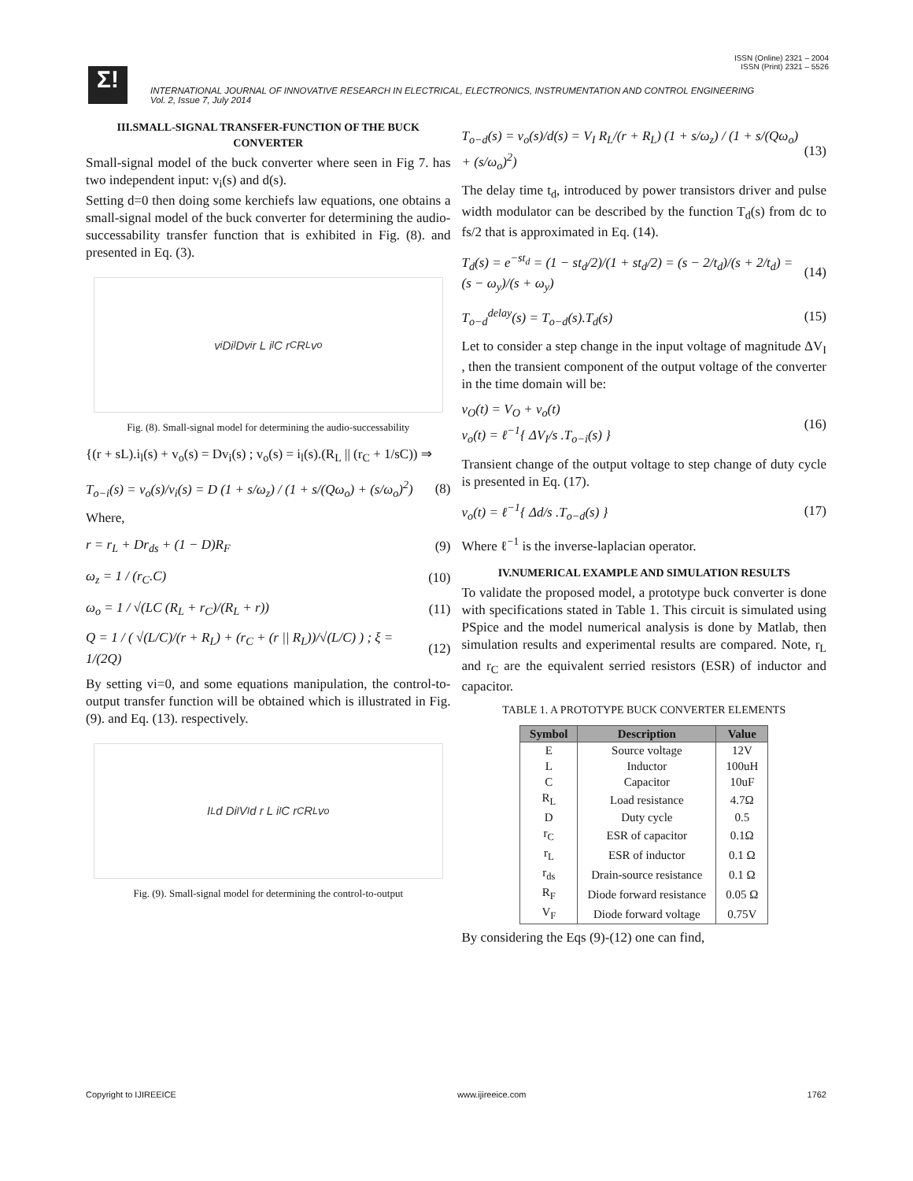ISSN (Online) 2321 – 2004
ISSN (Print) 2321 – 5526
Σ!
INTERNATIONAL JOURNAL OF INNOVATIVE RESEARCH IN ELECTRICAL, ELECTRONICS, INSTRUMENTATION AND CONTROL ENGINEERING
Vol. 2, Issue 7, July 2014
III.SMALL-SIGNAL TRANSFER-FUNCTION OF THE BUCK CONVERTER
Small-signal model of the buck converter where seen in Fig 7. has two independent input: v<sub>i</sub>(s) and d(s).
Setting d=0 then doing some kerchiefs law equations, one obtains a small-signal model of the buck converter for determining the audio-successability transfer function that is exhibited in Fig. (8). and presented in Eq. (3).
v<sub>i</sub> Di<sub>l</sub> Dv<sub>i</sub> r L i<sub>l</sub> C r<sub>C</sub> R<sub>L</sub> v<sub>o</sub>
Fig. (8). Small-signal model for determining the audio-successability
{(r + sL).i<sub>l</sub>(s) + v<sub>o</sub>(s) = Dv<sub>i</sub>(s) ; v<sub>o</sub>(s) = i<sub>l</sub>(s).(R<sub>L</sub> || (r<sub>C</sub> + 1/sC)) ⇒
T<sub>o−i</sub>(s) = v<sub>o</sub>(s)/v<sub>i</sub>(s) = D (1 + s/ω<sub>z</sub>) / (1 + s/(Qω<sub>o</sub>) + (s/ω<sub>o</sub>)<sup>2</sup>) (8)
Where,
r = r<sub>L</sub> + Dr<sub>ds</sub> + (1 − D)R<sub>F</sub> (9)
ω<sub>z</sub> = 1 / (r<sub>C</sub>.C) (10)
ω<sub>o</sub> = 1 / √(LC (R<sub>L</sub> + r<sub>C</sub>)/(R<sub>L</sub> + r)) (11)
Q = 1 / ( √(L/C)/(r + R<sub>L</sub>) + (r<sub>C</sub> + (r || R<sub>L</sub>))/√(L/C) ) ; ξ = 1/(2Q) (12)
By setting vi=0, and some equations manipulation, the control-to-output transfer function will be obtained which is illustrated in Fig. (9). and Eq. (13). respectively.
I<sub>L</sub>d Di<sub>l</sub> V<sub>I</sub>d r L i<sub>l</sub> C r<sub>C</sub> R<sub>L</sub> v<sub>o</sub>
Fig. (9). Small-signal model for determining the control-to-output
T<sub>o−d</sub>(s) = v<sub>o</sub>(s)/d(s) = V<sub>I</sub> R<sub>L</sub>/(r + R<sub>L</sub>) (1 + s/ω<sub>z</sub>) / (1 + s/(Qω<sub>o</sub>) + (s/ω<sub>o</sub>)<sup>2</sup>) (13)
The delay time t<sub>d</sub>, introduced by power transistors driver and pulse width modulator can be described by the function T<sub>d</sub>(s) from dc to fs/2 that is approximated in Eq. (14).
T<sub>d</sub>(s) = e<sup>−st<sub>d</sub></sup> = (1 − st<sub>d</sub>/2)/(1 + st<sub>d</sub>/2) = (s − 2/t<sub>d</sub>)/(s + 2/t<sub>d</sub>) = (s − ω<sub>y</sub>)/(s + ω<sub>y</sub>) (14)
T<sub>o−d</sub><sup>delay</sup>(s) = T<sub>o−d</sub>(s).T<sub>d</sub>(s) (15)
Let to consider a step change in the input voltage of magnitude ΔV<sub>I</sub> , then the transient component of the output voltage of the converter in the time domain will be:
v<sub>O</sub>(t) = V<sub>O</sub> + v<sub>o</sub>(t)
v<sub>o</sub>(t) = ℓ<sup>−1</sup>{ ΔV<sub>I</sub>/s .T<sub>o−i</sub>(s) } (16)
Transient change of the output voltage to step change of duty cycle is presented in Eq. (17).
v<sub>o</sub>(t) = ℓ<sup>−1</sup>{ Δd/s .T<sub>o−d</sub>(s) } (17)
Where ℓ<sup>−1</sup> is the inverse-laplacian operator.
IV.NUMERICAL EXAMPLE AND SIMULATION RESULTS
To validate the proposed model, a prototype buck converter is done with specifications stated in Table 1. This circuit is simulated using PSpice and the model numerical analysis is done by Matlab, then simulation results and experimental results are compared. Note, r<sub>L</sub> and r<sub>C</sub> are the equivalent serried resistors (ESR) of inductor and capacitor.
TABLE 1. A PROTOTYPE BUCK CONVERTER ELEMENTS
| Symbol | Description | Value |
| --- | --- | --- |
| E | Source voltage | 12V |
| L | Inductor | 100uH |
| C | Capacitor | 10uF |
| R<sub>L</sub> | Load resistance | 4.7Ω |
| D | Duty cycle | 0.5 |
| r<sub>C</sub> | ESR of capacitor | 0.1Ω |
| r<sub>L</sub> | ESR of inductor | 0.1 Ω |
| r<sub>ds</sub> | Drain-source resistance | 0.1 Ω |
| R<sub>F</sub> | Diode forward resistance | 0.05 Ω |
| V<sub>F</sub> | Diode forward voltage | 0.75V |
By considering the Eqs (9)-(12) one can find,
Copyright to IJIREEICE www.ijireeice.com 1762